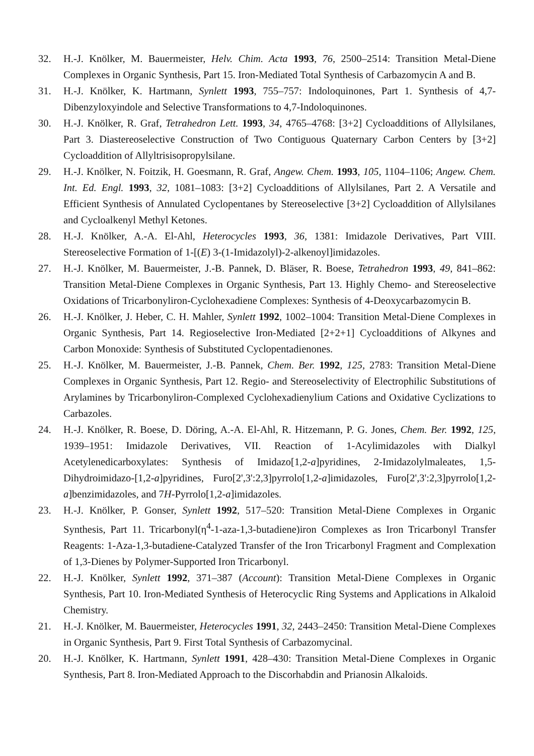32. H.-J. Knölker, M. Bauermeister, Helv. Chim. Acta 1993, 76, 2500–2514: Transition Metal-Diene Complexes in Organic Synthesis, Part 15. Iron-Mediated Total Synthesis of Carbazomycin A and B.
31. H.-J. Knölker, K. Hartmann, Synlett 1993, 755–757: Indoloquinones, Part 1. Synthesis of 4,7-Dibenzyloxyindole and Selective Transformations to 4,7-Indoloquinones.
30. H.-J. Knölker, R. Graf, Tetrahedron Lett. 1993, 34, 4765–4768: [3+2] Cycloadditions of Allylsilanes, Part 3. Diastereoselective Construction of Two Contiguous Quaternary Carbon Centers by [3+2] Cycloaddition of Allyltrisisopropylsilane.
29. H.-J. Knölker, N. Foitzik, H. Goesmann, R. Graf, Angew. Chem. 1993, 105, 1104–1106; Angew. Chem. Int. Ed. Engl. 1993, 32, 1081–1083: [3+2] Cycloadditions of Allylsilanes, Part 2. A Versatile and Efficient Synthesis of Annulated Cyclopentanes by Stereoselective [3+2] Cycloaddition of Allylsilanes and Cycloalkenyl Methyl Ketones.
28. H.-J. Knölker, A.-A. El-Ahl, Heterocycles 1993, 36, 1381: Imidazole Derivatives, Part VIII. Stereoselective Formation of 1-[(E) 3-(1-Imidazolyl)-2-alkenoyl]imidazoles.
27. H.-J. Knölker, M. Bauermeister, J.-B. Pannek, D. Bläser, R. Boese, Tetrahedron 1993, 49, 841–862: Transition Metal-Diene Complexes in Organic Synthesis, Part 13. Highly Chemo- and Stereoselective Oxidations of Tricarbonyliron-Cyclohexadiene Complexes: Synthesis of 4-Deoxycarbazomycin B.
26. H.-J. Knölker, J. Heber, C. H. Mahler, Synlett 1992, 1002–1004: Transition Metal-Diene Complexes in Organic Synthesis, Part 14. Regioselective Iron-Mediated [2+2+1] Cycloadditions of Alkynes and Carbon Monoxide: Synthesis of Substituted Cyclopentadienones.
25. H.-J. Knölker, M. Bauermeister, J.-B. Pannek, Chem. Ber. 1992, 125, 2783: Transition Metal-Diene Complexes in Organic Synthesis, Part 12. Regio- and Stereoselectivity of Electrophilic Substitutions of Arylamines by Tricarbonyliron-Complexed Cyclohexadienylium Cations and Oxidative Cyclizations to Carbazoles.
24. H.-J. Knölker, R. Boese, D. Döring, A.-A. El-Ahl, R. Hitzemann, P. G. Jones, Chem. Ber. 1992, 125, 1939–1951: Imidazole Derivatives, VII. Reaction of 1-Acylimidazoles with Dialkyl Acetylenedicarboxylates: Synthesis of Imidazo[1,2-a]pyridines, 2-Imidazolylmaleates, 1,5-Dihydroimidazo-[1,2-a]pyridines, Furo[2',3':2,3]pyrrolo[1,2-a]imidazoles, Furo[2',3':2,3]pyrrolo[1,2-a]benzimidazoles, and 7H-Pyrrolo[1,2-a]imidazoles.
23. H.-J. Knölker, P. Gonser, Synlett 1992, 517–520: Transition Metal-Diene Complexes in Organic Synthesis, Part 11. Tricarbonyl(η<sup>4</sup>-1-aza-1,3-butadiene)iron Complexes as Iron Tricarbonyl Transfer Reagents: 1-Aza-1,3-butadiene-Catalyzed Transfer of the Iron Tricarbonyl Fragment and Complexation of 1,3-Dienes by Polymer-Supported Iron Tricarbonyl.
22. H.-J. Knölker, Synlett 1992, 371–387 (Account): Transition Metal-Diene Complexes in Organic Synthesis, Part 10. Iron-Mediated Synthesis of Heterocyclic Ring Systems and Applications in Alkaloid Chemistry.
21. H.-J. Knölker, M. Bauermeister, Heterocycles 1991, 32, 2443–2450: Transition Metal-Diene Complexes in Organic Synthesis, Part 9. First Total Synthesis of Carbazomycinal.
20. H.-J. Knölker, K. Hartmann, Synlett 1991, 428–430: Transition Metal-Diene Complexes in Organic Synthesis, Part 8. Iron-Mediated Approach to the Discorhabdin and Prianosin Alkaloids.